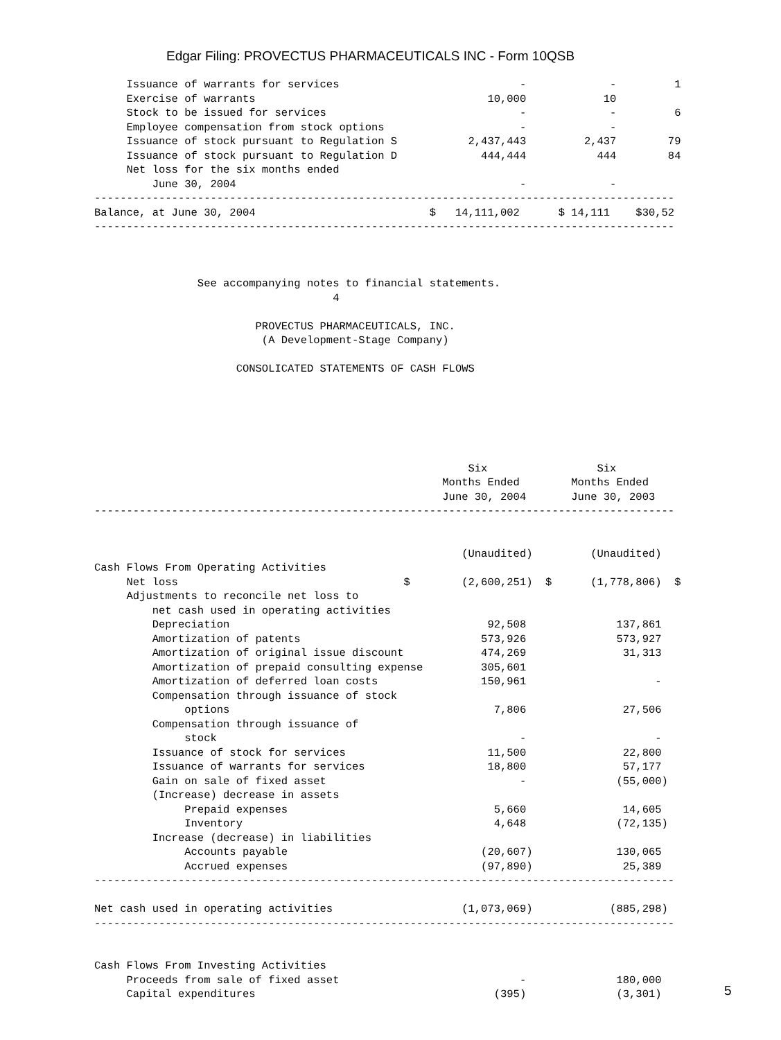Edgar Filing: PROVECTUS PHARMACEUTICALS INC - Form 10QSB
     Issuance of warrants for services                            -             -         1
     Exercise of warrants                                    10,000            10
     Stock to be issued for services                              -             -         6
     Employee compensation from stock options                     -             -
     Issuance of stock pursuant to Regulation S           2,437,443         2,437        79
     Issuance of stock pursuant to Regulation D             444,444           444        84
     Net loss for the six months ended
         June 30, 2004                                            -             -
------------------------------------------------------------------------------------------
Balance, at June 30, 2004                           $   14,111,002      $ 14,111    $30,52
------------------------------------------------------------------------------------------



                See accompanying notes to financial statements.
                                     4

                         PROVECTUS PHARMACEUTICALS, INC.
                          (A Development-Stage Company)

                      CONSOLICATED STATEMENTS OF CASH FLOWS






                                                          Six                 Six
                                                      Months Ended        Months Ended
                                                      June 30, 2004       June 30, 2003
------------------------------------------------------------------------------------------


                                                         (Unaudited)         (Unaudited)
Cash Flows From Operating Activities
     Net loss                                   $        (2,600,251)  $      (1,778,806)  $
     Adjustments to reconcile net loss to
         net cash used in operating activities
         Depreciation                                        92,508              137,861
         Amortization of patents                            573,926              573,927
         Amortization of original issue discount            474,269               31,313
         Amortization of prepaid consulting expense         305,601
         Amortization of deferred loan costs                150,961                    -
         Compensation through issuance of stock
              options                                         7,806               27,506
         Compensation through issuance of
              stock                                               -                    -
         Issuance of stock for services                      11,500               22,800
         Issuance of warrants for services                   18,800               57,177
         Gain on sale of fixed asset                              -              (55,000)
         (Increase) decrease in assets
              Prepaid expenses                                5,660               14,605
              Inventory                                       4,648              (72,135)
         Increase (decrease) in liabilities
              Accounts payable                              (20,607)             130,065
              Accrued expenses                              (97,890)              25,389
------------------------------------------------------------------------------------------

Net cash used in operating activities                    (1,073,069)            (885,298)
------------------------------------------------------------------------------------------


Cash Flows From Investing Activities
     Proceeds from sale of fixed asset                            -              180,000
     Capital expenditures                                     (395)              (3,301)
5